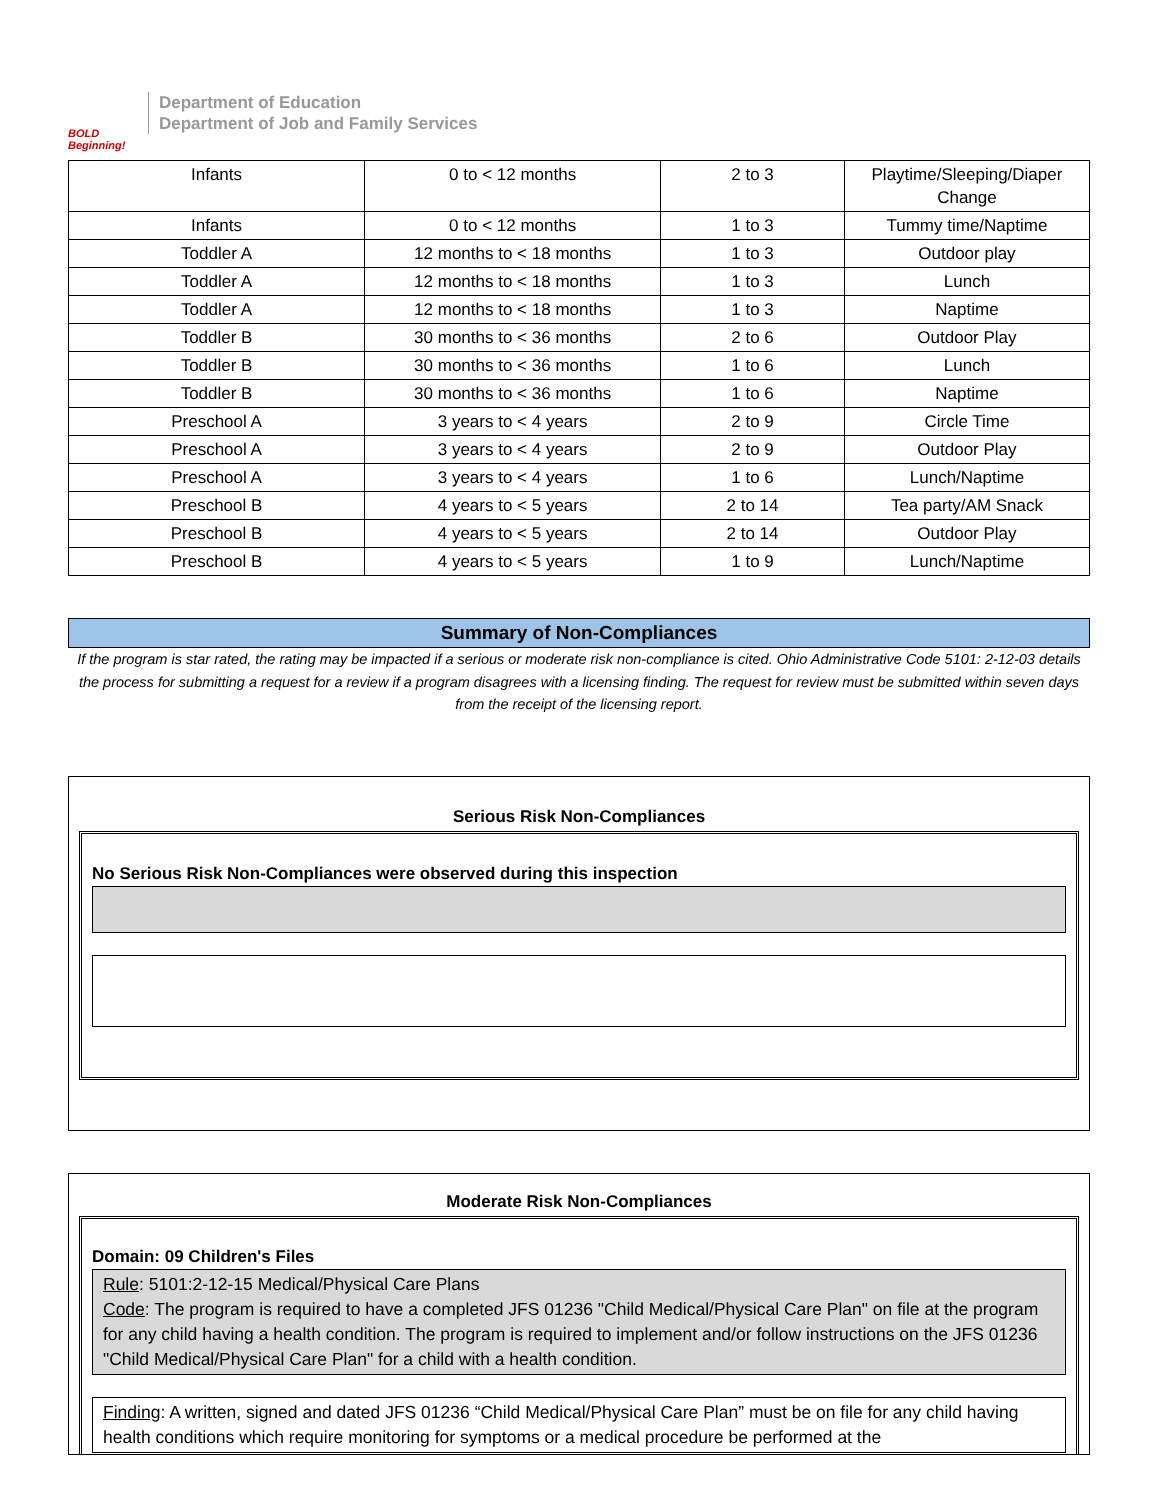BOLD Beginning!
Department of Education
Department of Job and Family Services
| Infants | 0 to < 12 months | 2 to 3 | Playtime/Sleeping/Diaper Change |
| Infants | 0 to < 12 months | 1 to 3 | Tummy time/Naptime |
| Toddler A | 12 months to < 18 months | 1 to 3 | Outdoor play |
| Toddler A | 12 months to < 18 months | 1 to 3 | Lunch |
| Toddler A | 12 months to < 18 months | 1 to 3 | Naptime |
| Toddler B | 30 months to < 36 months | 2 to 6 | Outdoor Play |
| Toddler B | 30 months to < 36 months | 1 to 6 | Lunch |
| Toddler B | 30 months to < 36 months | 1 to 6 | Naptime |
| Preschool A | 3 years to < 4 years | 2 to 9 | Circle Time |
| Preschool A | 3 years to < 4 years | 2 to 9 | Outdoor Play |
| Preschool A | 3 years to < 4 years | 1 to 6 | Lunch/Naptime |
| Preschool B | 4 years to < 5 years | 2 to 14 | Tea party/AM Snack |
| Preschool B | 4 years to < 5 years | 2 to 14 | Outdoor Play |
| Preschool B | 4 years to < 5 years | 1 to 9 | Lunch/Naptime |
Summary of Non-Compliances
If the program is star rated, the rating may be impacted if a serious or moderate risk non-compliance is cited. Ohio Administrative Code 5101: 2-12-03 details the process for submitting a request for a review if a program disagrees with a licensing finding. The request for review must be submitted within seven days from the receipt of the licensing report.
Serious Risk Non-Compliances
No Serious Risk Non-Compliances were observed during this inspection
Moderate Risk Non-Compliances
Domain: 09 Children's Files
Rule: 5101:2-12-15 Medical/Physical Care Plans
Code: The program is required to have a completed JFS 01236 "Child Medical/Physical Care Plan" on file at the program for any child having a health condition. The program is required to implement and/or follow instructions on the JFS 01236 "Child Medical/Physical Care Plan" for a child with a health condition.
Finding: A written, signed and dated JFS 01236 “Child Medical/Physical Care Plan” must be on file for any child having health conditions which require monitoring for symptoms or a medical procedure be performed at the